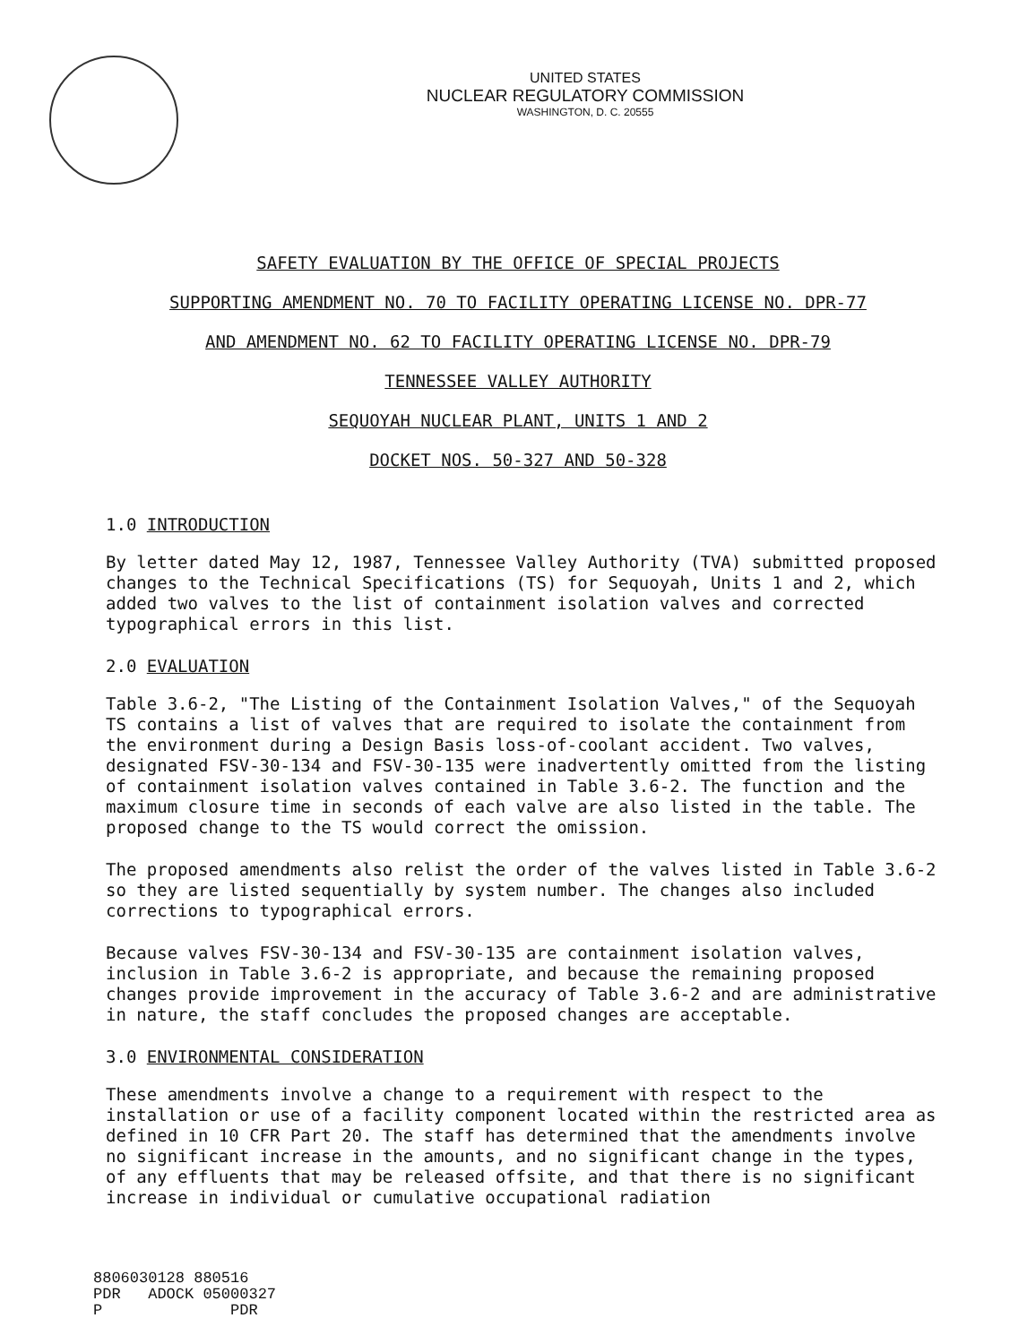UNITED STATES
NUCLEAR REGULATORY COMMISSION
WASHINGTON, D. C. 20555
SAFETY EVALUATION BY THE OFFICE OF SPECIAL PROJECTS
SUPPORTING AMENDMENT NO. 70 TO FACILITY OPERATING LICENSE NO. DPR-77
AND AMENDMENT NO. 62 TO FACILITY OPERATING LICENSE NO. DPR-79
TENNESSEE VALLEY AUTHORITY
SEQUOYAH NUCLEAR PLANT, UNITS 1 AND 2
DOCKET NOS. 50-327 AND 50-328
1.0 INTRODUCTION
By letter dated May 12, 1987, Tennessee Valley Authority (TVA) submitted proposed changes to the Technical Specifications (TS) for Sequoyah, Units 1 and 2, which added two valves to the list of containment isolation valves and corrected typographical errors in this list.
2.0 EVALUATION
Table 3.6-2, "The Listing of the Containment Isolation Valves," of the Sequoyah TS contains a list of valves that are required to isolate the containment from the environment during a Design Basis loss-of-coolant accident. Two valves, designated FSV-30-134 and FSV-30-135 were inadvertently omitted from the listing of containment isolation valves contained in Table 3.6-2. The function and the maximum closure time in seconds of each valve are also listed in the table. The proposed change to the TS would correct the omission.
The proposed amendments also relist the order of the valves listed in Table 3.6-2 so they are listed sequentially by system number. The changes also included corrections to typographical errors.
Because valves FSV-30-134 and FSV-30-135 are containment isolation valves, inclusion in Table 3.6-2 is appropriate, and because the remaining proposed changes provide improvement in the accuracy of Table 3.6-2 and are administrative in nature, the staff concludes the proposed changes are acceptable.
3.0 ENVIRONMENTAL CONSIDERATION
These amendments involve a change to a requirement with respect to the installation or use of a facility component located within the restricted area as defined in 10 CFR Part 20. The staff has determined that the amendments involve no significant increase in the amounts, and no significant change in the types, of any effluents that may be released offsite, and that there is no significant increase in individual or cumulative occupational radiation
8806030128 880516 PDR ADOCK 05000327 P PDR